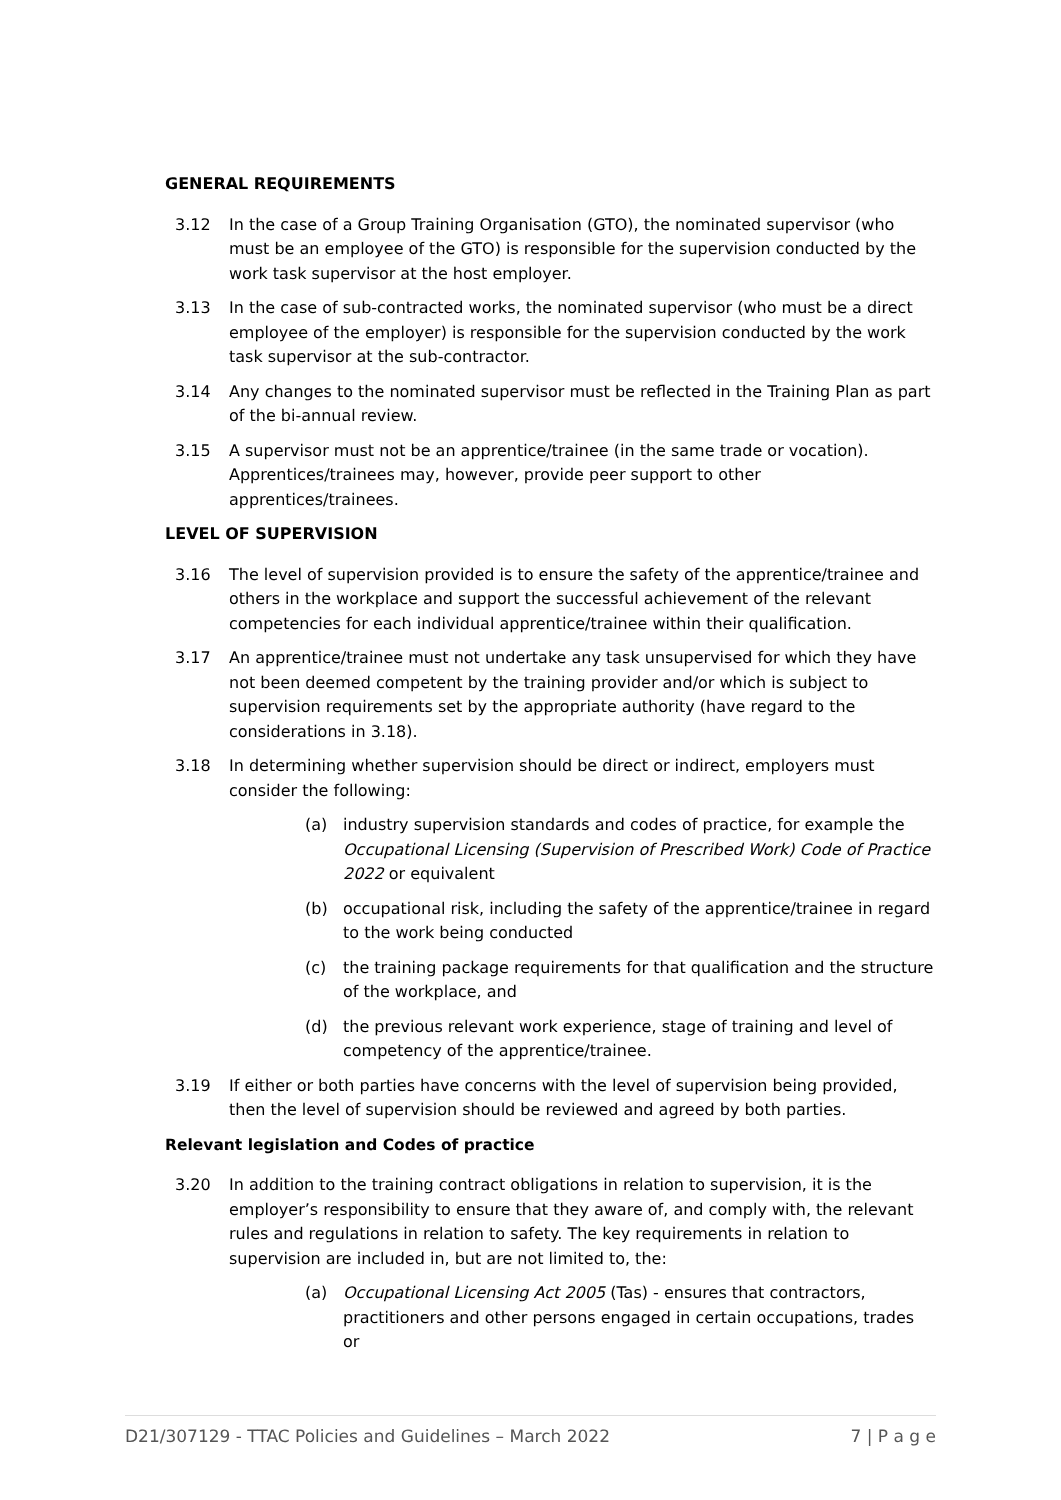GENERAL REQUIREMENTS
3.12 In the case of a Group Training Organisation (GTO), the nominated supervisor (who must be an employee of the GTO) is responsible for the supervision conducted by the work task supervisor at the host employer.
3.13 In the case of sub-contracted works, the nominated supervisor (who must be a direct employee of the employer) is responsible for the supervision conducted by the work task supervisor at the sub-contractor.
3.14 Any changes to the nominated supervisor must be reflected in the Training Plan as part of the bi-annual review.
3.15 A supervisor must not be an apprentice/trainee (in the same trade or vocation). Apprentices/trainees may, however, provide peer support to other apprentices/trainees.
LEVEL OF SUPERVISION
3.16 The level of supervision provided is to ensure the safety of the apprentice/trainee and others in the workplace and support the successful achievement of the relevant competencies for each individual apprentice/trainee within their qualification.
3.17 An apprentice/trainee must not undertake any task unsupervised for which they have not been deemed competent by the training provider and/or which is subject to supervision requirements set by the appropriate authority (have regard to the considerations in 3.18).
3.18 In determining whether supervision should be direct or indirect, employers must consider the following:
(a) industry supervision standards and codes of practice, for example the Occupational Licensing (Supervision of Prescribed Work) Code of Practice 2022 or equivalent
(b) occupational risk, including the safety of the apprentice/trainee in regard to the work being conducted
(c) the training package requirements for that qualification and the structure of the workplace, and
(d) the previous relevant work experience, stage of training and level of competency of the apprentice/trainee.
3.19 If either or both parties have concerns with the level of supervision being provided, then the level of supervision should be reviewed and agreed by both parties.
Relevant legislation and Codes of practice
3.20 In addition to the training contract obligations in relation to supervision, it is the employer’s responsibility to ensure that they aware of, and comply with, the relevant rules and regulations in relation to safety. The key requirements in relation to supervision are included in, but are not limited to, the:
(a) Occupational Licensing Act 2005 (Tas) - ensures that contractors, practitioners and other persons engaged in certain occupations, trades or
D21/307129 - TTAC Policies and Guidelines – March 2022 7 | P a g e